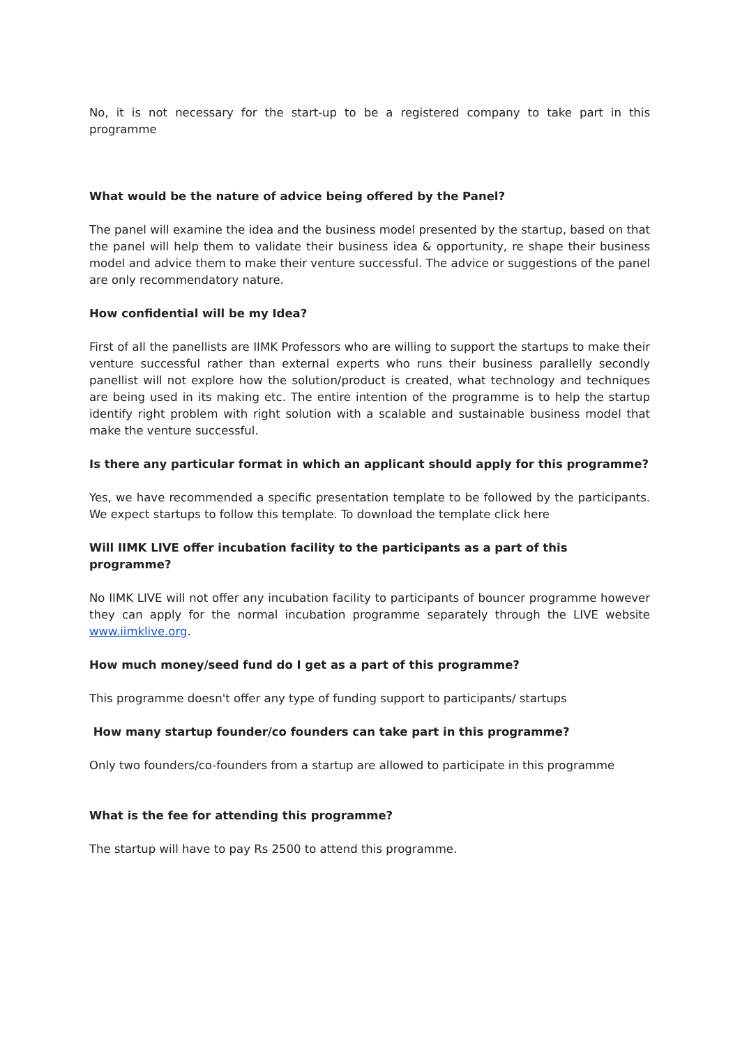No, it is not necessary for the start-up to be a registered company to take part in this programme
What would be the nature of advice being offered by the Panel?
The panel will examine the idea and the business model presented by the startup, based on that the panel will help them to validate their business idea & opportunity, re shape their business model and advice them to make their venture successful. The advice or suggestions of the panel are only recommendatory nature.
How confidential will be my Idea?
First of all the panellists are IIMK Professors who are willing to support the startups to make their venture successful rather than external experts who runs their business parallelly secondly panellist will not explore how the solution/product is created, what technology and techniques are being used in its making etc. The entire intention of the programme is to help the startup identify right problem with right solution with a scalable and sustainable business model that make the venture successful.
Is there any particular format in which an applicant should apply for this programme?
Yes, we have recommended a specific presentation template to be followed by the participants. We expect startups to follow this template. To download the template click here
Will IIMK LIVE offer incubation facility to the participants as a part of this programme?
No IIMK LIVE will not offer any incubation facility to participants of bouncer programme however they can apply for the normal incubation programme separately through the LIVE website www.iimklive.org.
How much money/seed fund do I get as a part of this programme?
This programme doesn't offer any type of funding support to participants/ startups
How many startup founder/co founders can take part in this programme?
Only two founders/co-founders from a startup are allowed to participate in this programme
What is the fee for attending this programme?
The startup will have to pay Rs 2500 to attend this programme.